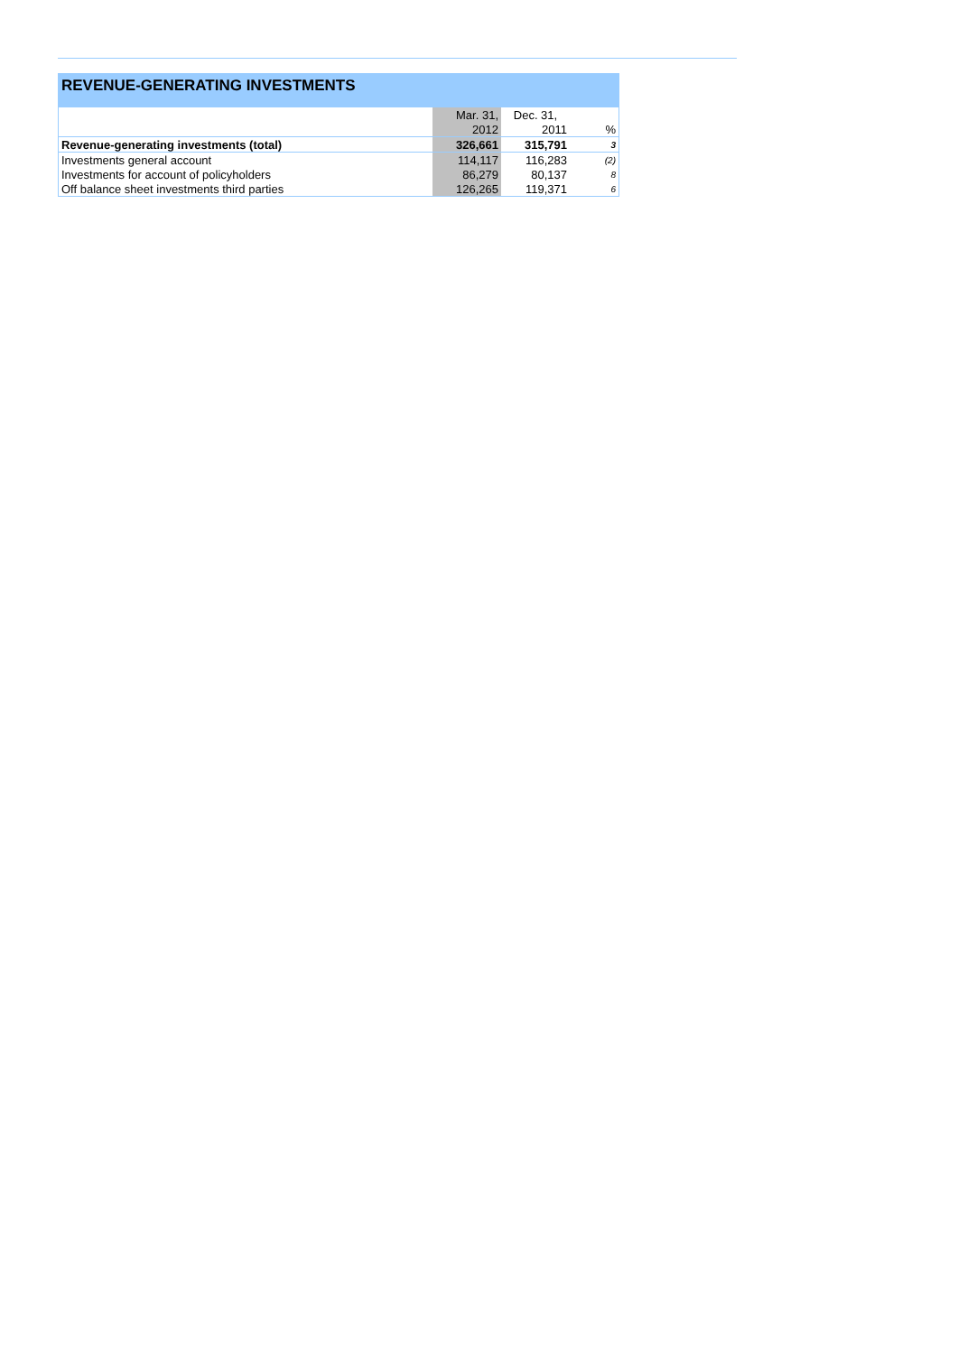REVENUE-GENERATING INVESTMENTS
| | Mar. 31, | Dec. 31, | |
| --- | --- | --- | --- |
| | 2012 | 2011 | % |
| Revenue-generating investments (total) | 326,661 | 315,791 | 3 |
| Investments general account | 114,117 | 116,283 | (2) |
| Investments for account of policyholders | 86,279 | 80,137 | 8 |
| Off balance sheet investments third parties | 126,265 | 119,371 | 6 |